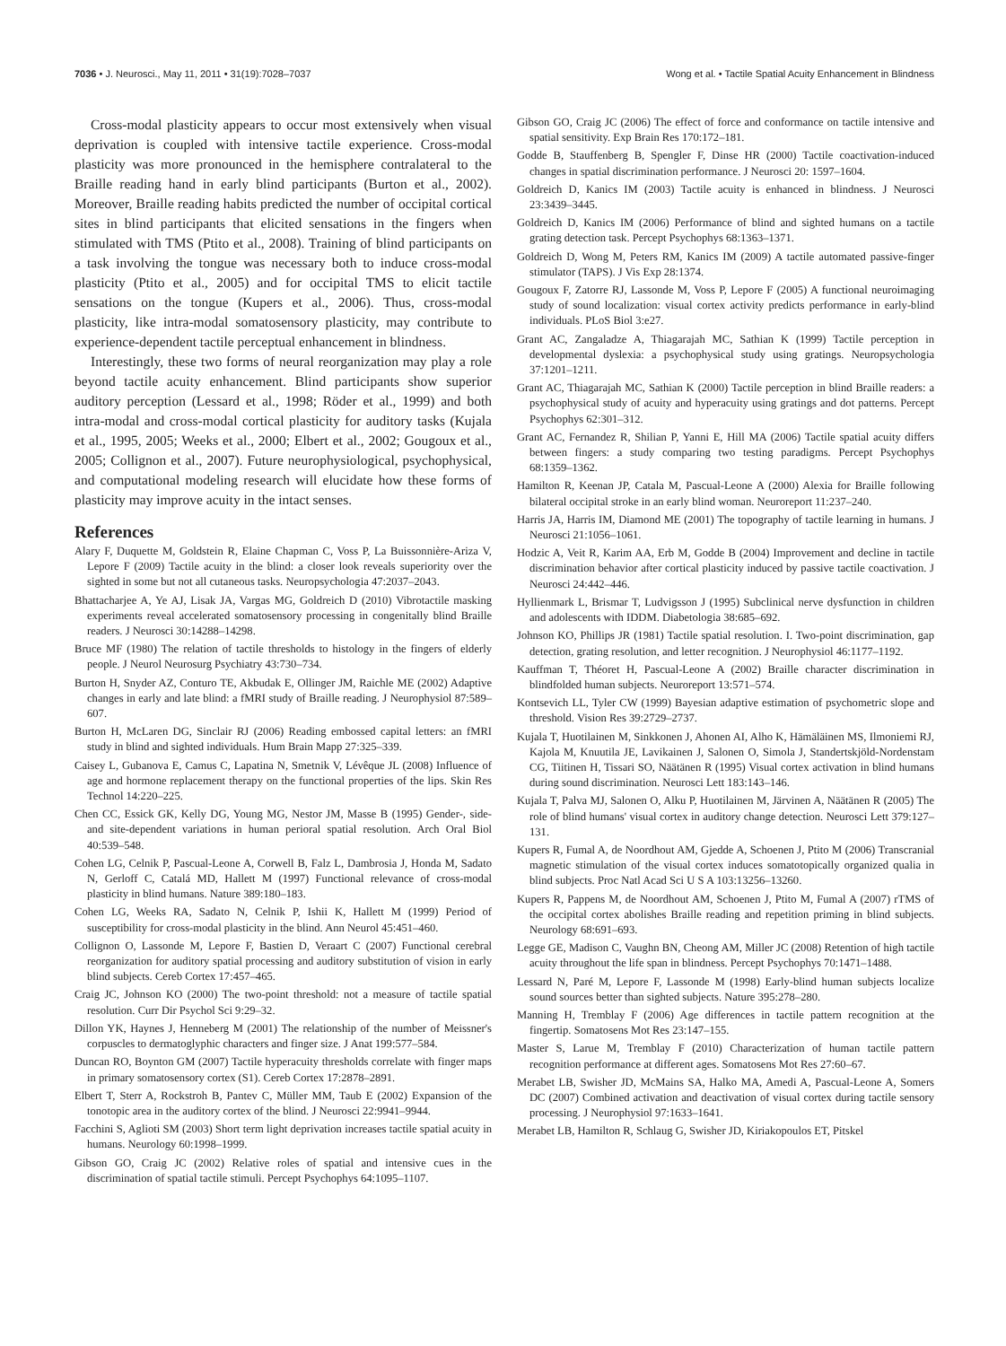7036 • J. Neurosci., May 11, 2011 • 31(19):7028–7037 Wong et al. • Tactile Spatial Acuity Enhancement in Blindness
Cross-modal plasticity appears to occur most extensively when visual deprivation is coupled with intensive tactile experience. Cross-modal plasticity was more pronounced in the hemisphere contralateral to the Braille reading hand in early blind participants (Burton et al., 2002). Moreover, Braille reading habits predicted the number of occipital cortical sites in blind participants that elicited sensations in the fingers when stimulated with TMS (Ptito et al., 2008). Training of blind participants on a task involving the tongue was necessary both to induce cross-modal plasticity (Ptito et al., 2005) and for occipital TMS to elicit tactile sensations on the tongue (Kupers et al., 2006). Thus, cross-modal plasticity, like intra-modal somatosensory plasticity, may contribute to experience-dependent tactile perceptual enhancement in blindness.
Interestingly, these two forms of neural reorganization may play a role beyond tactile acuity enhancement. Blind participants show superior auditory perception (Lessard et al., 1998; Röder et al., 1999) and both intra-modal and cross-modal cortical plasticity for auditory tasks (Kujala et al., 1995, 2005; Weeks et al., 2000; Elbert et al., 2002; Gougoux et al., 2005; Collignon et al., 2007). Future neurophysiological, psychophysical, and computational modeling research will elucidate how these forms of plasticity may improve acuity in the intact senses.
References
Alary F, Duquette M, Goldstein R, Elaine Chapman C, Voss P, La Buissonnière-Ariza V, Lepore F (2009) Tactile acuity in the blind: a closer look reveals superiority over the sighted in some but not all cutaneous tasks. Neuropsychologia 47:2037–2043.
Bhattacharjee A, Ye AJ, Lisak JA, Vargas MG, Goldreich D (2010) Vibrotactile masking experiments reveal accelerated somatosensory processing in congenitally blind Braille readers. J Neurosci 30:14288–14298.
Bruce MF (1980) The relation of tactile thresholds to histology in the fingers of elderly people. J Neurol Neurosurg Psychiatry 43:730–734.
Burton H, Snyder AZ, Conturo TE, Akbudak E, Ollinger JM, Raichle ME (2002) Adaptive changes in early and late blind: a fMRI study of Braille reading. J Neurophysiol 87:589–607.
Burton H, McLaren DG, Sinclair RJ (2006) Reading embossed capital letters: an fMRI study in blind and sighted individuals. Hum Brain Mapp 27:325–339.
Caisey L, Gubanova E, Camus C, Lapatina N, Smetnik V, Lévêque JL (2008) Influence of age and hormone replacement therapy on the functional properties of the lips. Skin Res Technol 14:220–225.
Chen CC, Essick GK, Kelly DG, Young MG, Nestor JM, Masse B (1995) Gender-, side- and site-dependent variations in human perioral spatial resolution. Arch Oral Biol 40:539–548.
Cohen LG, Celnik P, Pascual-Leone A, Corwell B, Falz L, Dambrosia J, Honda M, Sadato N, Gerloff C, Catalá MD, Hallett M (1997) Functional relevance of cross-modal plasticity in blind humans. Nature 389:180–183.
Cohen LG, Weeks RA, Sadato N, Celnik P, Ishii K, Hallett M (1999) Period of susceptibility for cross-modal plasticity in the blind. Ann Neurol 45:451–460.
Collignon O, Lassonde M, Lepore F, Bastien D, Veraart C (2007) Functional cerebral reorganization for auditory spatial processing and auditory substitution of vision in early blind subjects. Cereb Cortex 17:457–465.
Craig JC, Johnson KO (2000) The two-point threshold: not a measure of tactile spatial resolution. Curr Dir Psychol Sci 9:29–32.
Dillon YK, Haynes J, Henneberg M (2001) The relationship of the number of Meissner's corpuscles to dermatoglyphic characters and finger size. J Anat 199:577–584.
Duncan RO, Boynton GM (2007) Tactile hyperacuity thresholds correlate with finger maps in primary somatosensory cortex (S1). Cereb Cortex 17:2878–2891.
Elbert T, Sterr A, Rockstroh B, Pantev C, Müller MM, Taub E (2002) Expansion of the tonotopic area in the auditory cortex of the blind. J Neurosci 22:9941–9944.
Facchini S, Aglioti SM (2003) Short term light deprivation increases tactile spatial acuity in humans. Neurology 60:1998–1999.
Gibson GO, Craig JC (2002) Relative roles of spatial and intensive cues in the discrimination of spatial tactile stimuli. Percept Psychophys 64:1095–1107.
Gibson GO, Craig JC (2006) The effect of force and conformance on tactile intensive and spatial sensitivity. Exp Brain Res 170:172–181.
Godde B, Stauffenberg B, Spengler F, Dinse HR (2000) Tactile coactivation-induced changes in spatial discrimination performance. J Neurosci 20: 1597–1604.
Goldreich D, Kanics IM (2003) Tactile acuity is enhanced in blindness. J Neurosci 23:3439–3445.
Goldreich D, Kanics IM (2006) Performance of blind and sighted humans on a tactile grating detection task. Percept Psychophys 68:1363–1371.
Goldreich D, Wong M, Peters RM, Kanics IM (2009) A tactile automated passive-finger stimulator (TAPS). J Vis Exp 28:1374.
Gougoux F, Zatorre RJ, Lassonde M, Voss P, Lepore F (2005) A functional neuroimaging study of sound localization: visual cortex activity predicts performance in early-blind individuals. PLoS Biol 3:e27.
Grant AC, Zangaladze A, Thiagarajah MC, Sathian K (1999) Tactile perception in developmental dyslexia: a psychophysical study using gratings. Neuropsychologia 37:1201–1211.
Grant AC, Thiagarajah MC, Sathian K (2000) Tactile perception in blind Braille readers: a psychophysical study of acuity and hyperacuity using gratings and dot patterns. Percept Psychophys 62:301–312.
Grant AC, Fernandez R, Shilian P, Yanni E, Hill MA (2006) Tactile spatial acuity differs between fingers: a study comparing two testing paradigms. Percept Psychophys 68:1359–1362.
Hamilton R, Keenan JP, Catala M, Pascual-Leone A (2000) Alexia for Braille following bilateral occipital stroke in an early blind woman. Neuroreport 11:237–240.
Harris JA, Harris IM, Diamond ME (2001) The topography of tactile learning in humans. J Neurosci 21:1056–1061.
Hodzic A, Veit R, Karim AA, Erb M, Godde B (2004) Improvement and decline in tactile discrimination behavior after cortical plasticity induced by passive tactile coactivation. J Neurosci 24:442–446.
Hyllienmark L, Brismar T, Ludvigsson J (1995) Subclinical nerve dysfunction in children and adolescents with IDDM. Diabetologia 38:685–692.
Johnson KO, Phillips JR (1981) Tactile spatial resolution. I. Two-point discrimination, gap detection, grating resolution, and letter recognition. J Neurophysiol 46:1177–1192.
Kauffman T, Théoret H, Pascual-Leone A (2002) Braille character discrimination in blindfolded human subjects. Neuroreport 13:571–574.
Kontsevich LL, Tyler CW (1999) Bayesian adaptive estimation of psychometric slope and threshold. Vision Res 39:2729–2737.
Kujala T, Huotilainen M, Sinkkonen J, Ahonen AI, Alho K, Hämäläinen MS, Ilmoniemi RJ, Kajola M, Knuutila JE, Lavikainen J, Salonen O, Simola J, Standertskjöld-Nordenstam CG, Tiitinen H, Tissari SO, Näätänen R (1995) Visual cortex activation in blind humans during sound discrimination. Neurosci Lett 183:143–146.
Kujala T, Palva MJ, Salonen O, Alku P, Huotilainen M, Järvinen A, Näätänen R (2005) The role of blind humans' visual cortex in auditory change detection. Neurosci Lett 379:127–131.
Kupers R, Fumal A, de Noordhout AM, Gjedde A, Schoenen J, Ptito M (2006) Transcranial magnetic stimulation of the visual cortex induces somatotopically organized qualia in blind subjects. Proc Natl Acad Sci U S A 103:13256–13260.
Kupers R, Pappens M, de Noordhout AM, Schoenen J, Ptito M, Fumal A (2007) rTMS of the occipital cortex abolishes Braille reading and repetition priming in blind subjects. Neurology 68:691–693.
Legge GE, Madison C, Vaughn BN, Cheong AM, Miller JC (2008) Retention of high tactile acuity throughout the life span in blindness. Percept Psychophys 70:1471–1488.
Lessard N, Paré M, Lepore F, Lassonde M (1998) Early-blind human subjects localize sound sources better than sighted subjects. Nature 395:278–280.
Manning H, Tremblay F (2006) Age differences in tactile pattern recognition at the fingertip. Somatosens Mot Res 23:147–155.
Master S, Larue M, Tremblay F (2010) Characterization of human tactile pattern recognition performance at different ages. Somatosens Mot Res 27:60–67.
Merabet LB, Swisher JD, McMains SA, Halko MA, Amedi A, Pascual-Leone A, Somers DC (2007) Combined activation and deactivation of visual cortex during tactile sensory processing. J Neurophysiol 97:1633–1641.
Merabet LB, Hamilton R, Schlaug G, Swisher JD, Kiriakopoulos ET, Pitskel